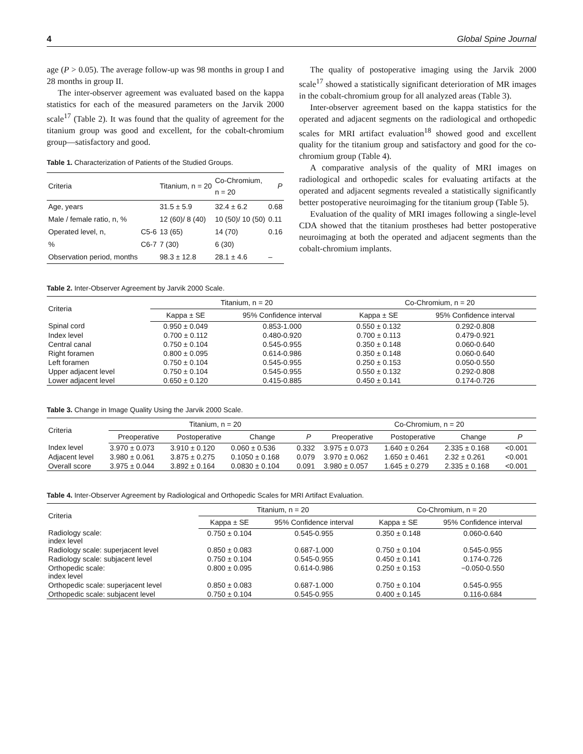4 Global Spine Journal
age (P > 0.05). The average follow-up was 98 months in group I and 28 months in group II.
The inter-observer agreement was evaluated based on the kappa statistics for each of the measured parameters on the Jarvik 2000 scale<sup>17</sup> (Table 2). It was found that the quality of agreement for the titanium group was good and excellent, for the cobalt-chromium group—satisfactory and good.
Table 1. Characterization of Patients of the Studied Groups.
| Criteria | | Titanium, n = 20 | Co-Chromium, n = 20 | P |
| --- | --- | --- | --- | --- |
| Age, years | | 31.5 ± 5.9 | 32.4 ± 6.2 | 0.68 |
| Male / female ratio, n, % | | 12 (60)/ 8 (40) | 10 (50)/ 10 (50) | 0.11 |
| Operated level, n, | C5-6 | 13 (65) | 14 (70) | 0.16 |
| % | C6-7 | 7 (30) | 6 (30) | |
| Observation period, months | | 98.3 ± 12.8 | 28.1 ± 4.6 | – |
The quality of postoperative imaging using the Jarvik 2000 scale<sup>17</sup> showed a statistically significant deterioration of MR images in the cobalt-chromium group for all analyzed areas (Table 3).
Inter-observer agreement based on the kappa statistics for the operated and adjacent segments on the radiological and orthopedic scales for MRI artifact evaluation<sup>18</sup> showed good and excellent quality for the titanium group and satisfactory and good for the co-chromium group (Table 4).
A comparative analysis of the quality of MRI images on radiological and orthopedic scales for evaluating artifacts at the operated and adjacent segments revealed a statistically significantly better postoperative neuroimaging for the titanium group (Table 5).
Evaluation of the quality of MRI images following a single-level CDA showed that the titanium prostheses had better postoperative neuroimaging at both the operated and adjacent segments than the cobalt-chromium implants.
Table 2. Inter-Observer Agreement by Jarvik 2000 Scale.
| Criteria | Titanium, n = 20 | | Co-Chromium, n = 20 | |
| --- | --- | --- | --- | --- |
| | Kappa ± SE | 95% Confidence interval | Kappa ± SE | 95% Confidence interval |
| Spinal cord | 0.950 ± 0.049 | 0.853-1.000 | 0.550 ± 0.132 | 0.292-0.808 |
| Index level | 0.700 ± 0.112 | 0.480-0.920 | 0.700 ± 0.113 | 0.479-0.921 |
| Central canal | 0.750 ± 0.104 | 0.545-0.955 | 0.350 ± 0.148 | 0.060-0.640 |
| Right foramen | 0.800 ± 0.095 | 0.614-0.986 | 0.350 ± 0.148 | 0.060-0.640 |
| Left foramen | 0.750 ± 0.104 | 0.545-0.955 | 0.250 ± 0.153 | 0.050-0.550 |
| Upper adjacent level | 0.750 ± 0.104 | 0.545-0.955 | 0.550 ± 0.132 | 0.292-0.808 |
| Lower adjacent level | 0.650 ± 0.120 | 0.415-0.885 | 0.450 ± 0.141 | 0.174-0.726 |
Table 3. Change in Image Quality Using the Jarvik 2000 Scale.
| Criteria | Titanium, n = 20 | | | | Co-Chromium, n = 20 | | | |
| --- | --- | --- | --- | --- | --- | --- | --- | --- |
| | Preoperative | Postoperative | Change | P | Preoperative | Postoperative | Change | P |
| Index level | 3.970 ± 0.073 | 3.910 ± 0.120 | 0.060 ± 0.536 | 0.332 | 3.975 ± 0.073 | 1.640 ± 0.264 | 2.335 ± 0.168 | <0.001 |
| Adjacent level | 3.980 ± 0.061 | 3.875 ± 0.275 | 0.1050 ± 0.168 | 0.079 | 3.970 ± 0.062 | 1.650 ± 0.461 | 2.32 ± 0.261 | <0.001 |
| Overall score | 3.975 ± 0.044 | 3.892 ± 0.164 | 0.0830 ± 0.104 | 0.091 | 3.980 ± 0.057 | 1.645 ± 0.279 | 2.335 ± 0.168 | <0.001 |
Table 4. Inter-Observer Agreement by Radiological and Orthopedic Scales for MRI Artifact Evaluation.
| Criteria | Titanium, n = 20 | | Co-Chromium, n = 20 | |
| --- | --- | --- | --- | --- |
| | Kappa ± SE | 95% Confidence interval | Kappa ± SE | 95% Confidence interval |
| Radiology scale: index level | 0.750 ± 0.104 | 0.545-0.955 | 0.350 ± 0.148 | 0.060-0.640 |
| Radiology scale: superjacent level | 0.850 ± 0.083 | 0.687-1.000 | 0.750 ± 0.104 | 0.545-0.955 |
| Radiology scale: subjacent level | 0.750 ± 0.104 | 0.545-0.955 | 0.450 ± 0.141 | 0.174-0.726 |
| Orthopedic scale: index level | 0.800 ± 0.095 | 0.614-0.986 | 0.250 ± 0.153 | −0.050-0.550 |
| Orthopedic scale: superjacent level | 0.850 ± 0.083 | 0.687-1.000 | 0.750 ± 0.104 | 0.545-0.955 |
| Orthopedic scale: subjacent level | 0.750 ± 0.104 | 0.545-0.955 | 0.400 ± 0.145 | 0.116-0.684 |